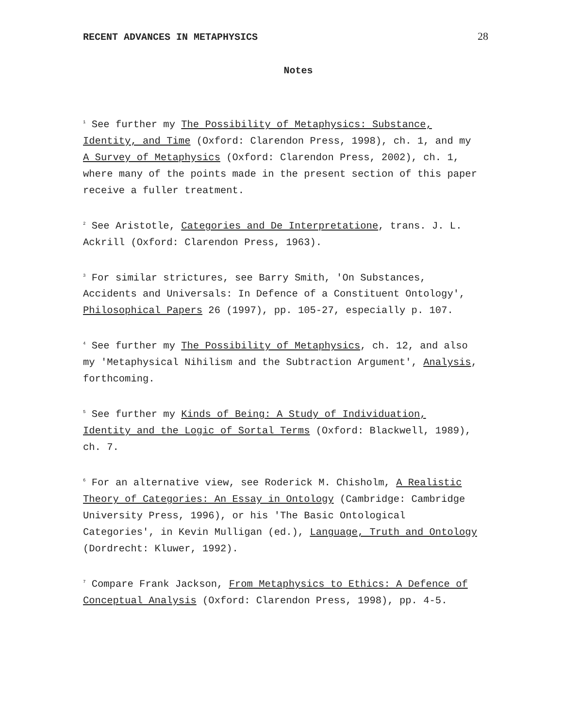RECENT ADVANCES IN METAPHYSICS 28
Notes
<sup>1</sup> See further my The Possibility of Metaphysics: Substance, Identity, and Time (Oxford: Clarendon Press, 1998), ch. 1, and my A Survey of Metaphysics (Oxford: Clarendon Press, 2002), ch. 1, where many of the points made in the present section of this paper receive a fuller treatment.
<sup>2</sup> See Aristotle, Categories and De Interpretatione, trans. J. L. Ackrill (Oxford: Clarendon Press, 1963).
<sup>3</sup> For similar strictures, see Barry Smith, 'On Substances, Accidents and Universals: In Defence of a Constituent Ontology', Philosophical Papers 26 (1997), pp. 105-27, especially p. 107.
<sup>4</sup> See further my The Possibility of Metaphysics, ch. 12, and also my 'Metaphysical Nihilism and the Subtraction Argument', Analysis, forthcoming.
<sup>5</sup> See further my Kinds of Being: A Study of Individuation, Identity and the Logic of Sortal Terms (Oxford: Blackwell, 1989), ch. 7.
<sup>6</sup> For an alternative view, see Roderick M. Chisholm, A Realistic Theory of Categories: An Essay in Ontology (Cambridge: Cambridge University Press, 1996), or his 'The Basic Ontological Categories', in Kevin Mulligan (ed.), Language, Truth and Ontology (Dordrecht: Kluwer, 1992).
<sup>7</sup> Compare Frank Jackson, From Metaphysics to Ethics: A Defence of Conceptual Analysis (Oxford: Clarendon Press, 1998), pp. 4-5.